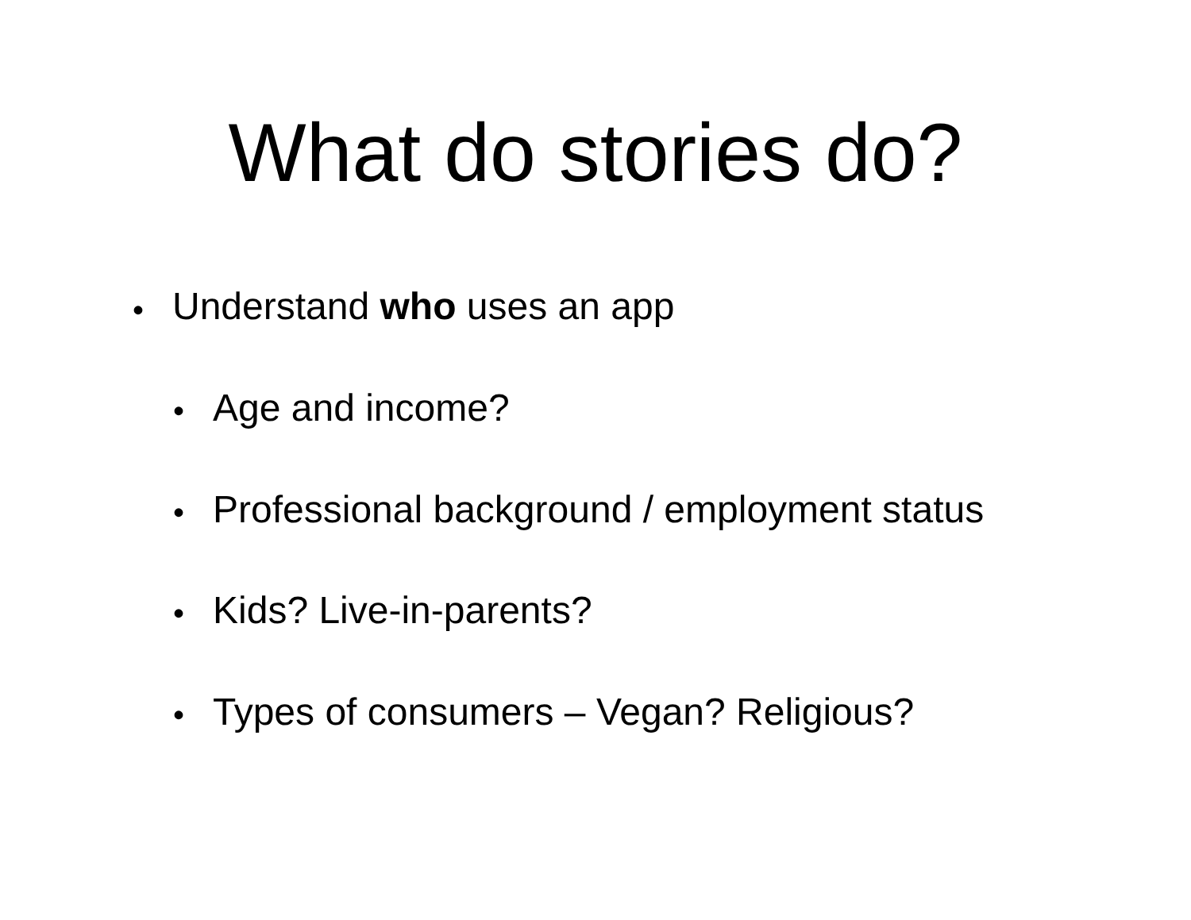What do stories do?
• Understand who uses an app
• Age and income?
• Professional background / employment status
• Kids? Live-in-parents?
• Types of consumers – Vegan? Religious?